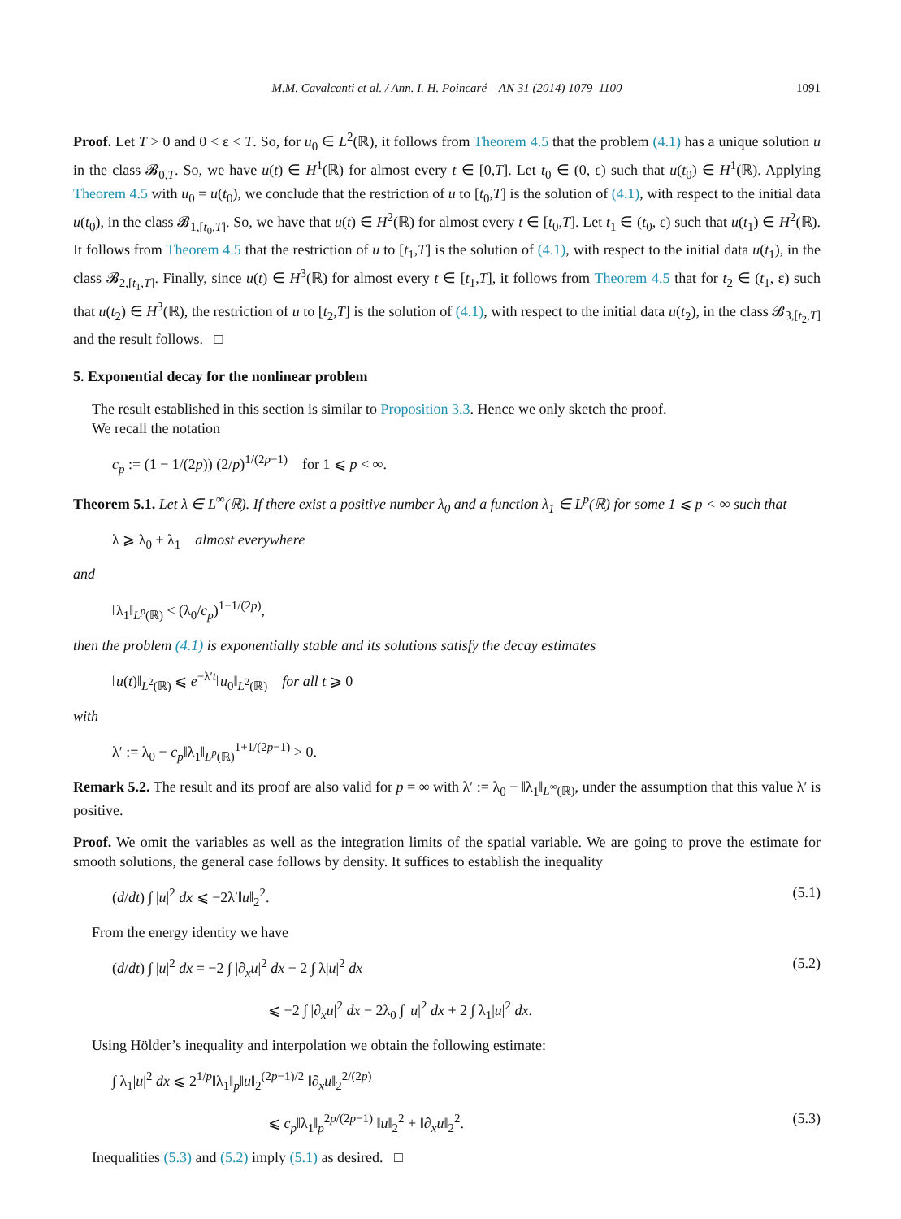M.M. Cavalcanti et al. / Ann. I. H. Poincaré – AN 31 (2014) 1079–1100 1091
Proof. Let T > 0 and 0 < ε < T. So, for u<sub>0</sub> ∈ L<sup>2</sup>(ℝ), it follows from Theorem 4.5 that the problem (4.1) has a unique solution u in the class 𝓑<sub>0,T</sub>. So, we have u(t) ∈ H<sup>1</sup>(ℝ) for almost every t ∈ [0,T]. Let t<sub>0</sub> ∈ (0, ε) such that u(t<sub>0</sub>) ∈ H<sup>1</sup>(ℝ). Applying Theorem 4.5 with u<sub>0</sub> = u(t<sub>0</sub>), we conclude that the restriction of u to [t<sub>0</sub>,T] is the solution of (4.1), with respect to the initial data u(t<sub>0</sub>), in the class 𝓑<sub>1,[t<sub>0</sub>,T]</sub>. So, we have that u(t) ∈ H<sup>2</sup>(ℝ) for almost every t ∈ [t<sub>0</sub>,T]. Let t<sub>1</sub> ∈ (t<sub>0</sub>, ε) such that u(t<sub>1</sub>) ∈ H<sup>2</sup>(ℝ). It follows from Theorem 4.5 that the restriction of u to [t<sub>1</sub>,T] is the solution of (4.1), with respect to the initial data u(t<sub>1</sub>), in the class 𝓑<sub>2,[t<sub>1</sub>,T]</sub>. Finally, since u(t) ∈ H<sup>3</sup>(ℝ) for almost every t ∈ [t<sub>1</sub>,T], it follows from Theorem 4.5 that for t<sub>2</sub> ∈ (t<sub>1</sub>, ε) such that u(t<sub>2</sub>) ∈ H<sup>3</sup>(ℝ), the restriction of u to [t<sub>2</sub>,T] is the solution of (4.1), with respect to the initial data u(t<sub>2</sub>), in the class 𝓑<sub>3,[t<sub>2</sub>,T]</sub> and the result follows. □
5. Exponential decay for the nonlinear problem
The result established in this section is similar to Proposition 3.3. Hence we only sketch the proof.
We recall the notation
c<sub>p</sub> := (1 − 1/(2p)) (2/p)<sup>1/(2p−1)</sup> for 1 ⩽ p < ∞.
Theorem 5.1. Let λ ∈ L<sup>∞</sup>(ℝ). If there exist a positive number λ<sub>0</sub> and a function λ<sub>1</sub> ∈ L<sup>p</sup>(ℝ) for some 1 ⩽ p < ∞ such that
λ ⩾ λ<sub>0</sub> + λ<sub>1</sub> almost everywhere
and
‖λ<sub>1</sub>‖<sub>L<sup>p</sup>(ℝ)</sub> < (λ<sub>0</sub>/c<sub>p</sub>)<sup>1−1/(2p)</sup>,
then the problem (4.1) is exponentially stable and its solutions satisfy the decay estimates
‖u(t)‖<sub>L<sup>2</sup>(ℝ)</sub> ⩽ e<sup>−λ′t</sup>‖u<sub>0</sub>‖<sub>L<sup>2</sup>(ℝ)</sub> for all t ⩾ 0
with
λ′ := λ<sub>0</sub> − c<sub>p</sub>‖λ<sub>1</sub>‖<sub>L<sup>p</sup>(ℝ)</sub><sup>1+1/(2p−1)</sup> > 0.
Remark 5.2. The result and its proof are also valid for p = ∞ with λ′ := λ<sub>0</sub> − ‖λ<sub>1</sub>‖<sub>L<sup>∞</sup>(ℝ)</sub>, under the assumption that this value λ′ is positive.
Proof. We omit the variables as well as the integration limits of the spatial variable. We are going to prove the estimate for smooth solutions, the general case follows by density. It suffices to establish the inequality
(d/dt) ∫ |u|<sup>2</sup> dx ⩽ −2λ′‖u‖<sub>2</sub><sup>2</sup>. (5.1)
From the energy identity we have
(d/dt) ∫ |u|<sup>2</sup> dx = −2 ∫ |∂<sub>x</sub>u|<sup>2</sup> dx − 2 ∫ λ|u|<sup>2</sup> dx (5.2)
⩽ −2 ∫ |∂<sub>x</sub>u|<sup>2</sup> dx − 2λ<sub>0</sub> ∫ |u|<sup>2</sup> dx + 2 ∫ λ<sub>1</sub>|u|<sup>2</sup> dx.
Using Hölder’s inequality and interpolation we obtain the following estimate:
∫ λ<sub>1</sub>|u|<sup>2</sup> dx ⩽ 2<sup>1/p</sup>‖λ<sub>1</sub>‖<sub>p</sub>‖u‖<sub>2</sub><sup>(2p−1)/2</sup> ‖∂<sub>x</sub>u‖<sub>2</sub><sup>2/(2p)</sup>
⩽ c<sub>p</sub>‖λ<sub>1</sub>‖<sub>p</sub><sup>2p/(2p−1)</sup> ‖u‖<sub>2</sub><sup>2</sup> + ‖∂<sub>x</sub>u‖<sub>2</sub><sup>2</sup>. (5.3)
Inequalities (5.3) and (5.2) imply (5.1) as desired. □